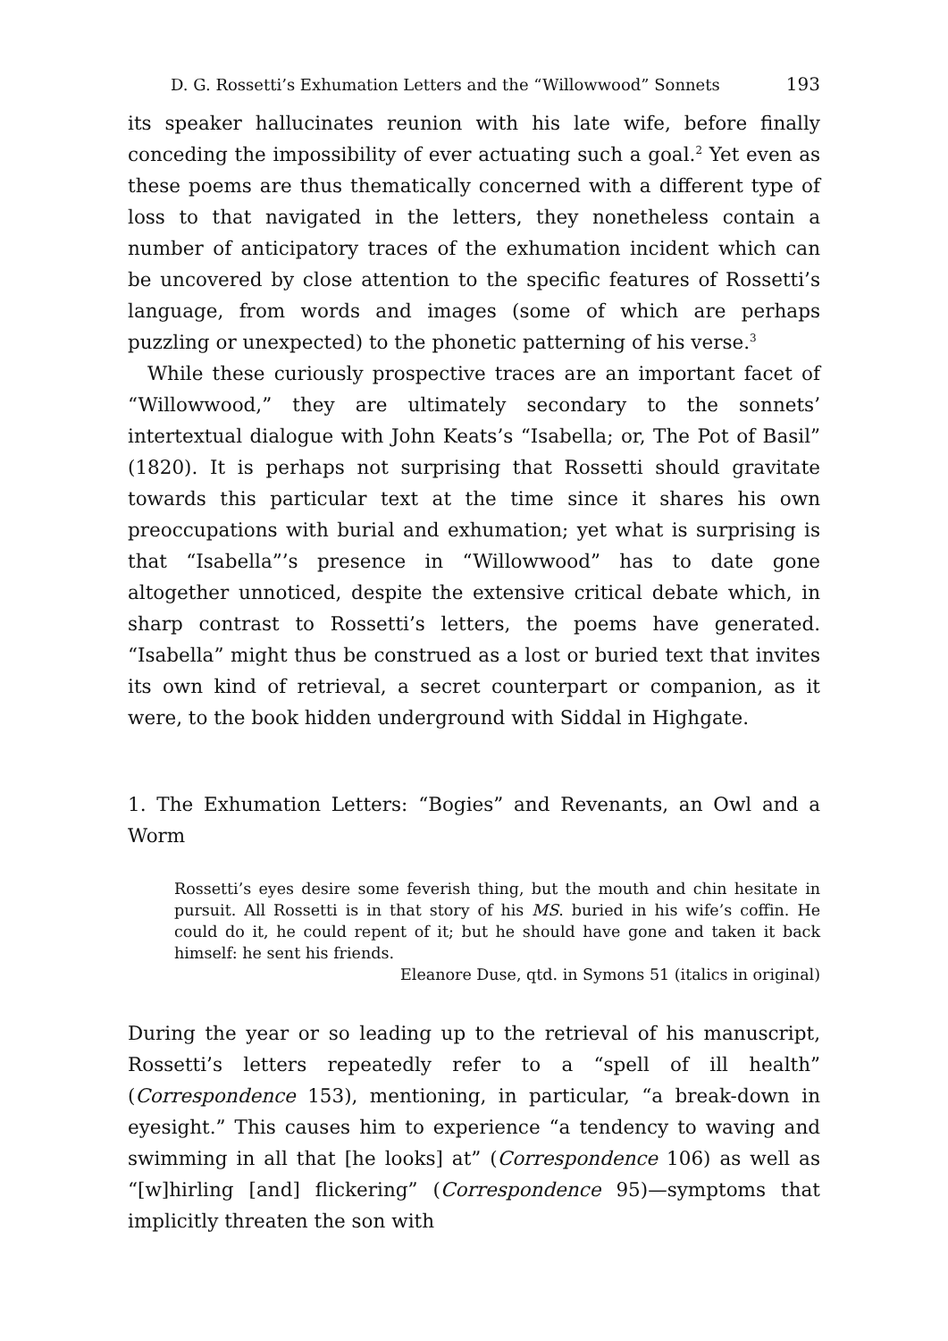D. G. Rossetti’s Exhumation Letters and the “Willowwood” Sonnets 193
its speaker hallucinates reunion with his late wife, before finally conceding the impossibility of ever actuating such a goal.<sup>2</sup> Yet even as these poems are thus thematically concerned with a different type of loss to that navigated in the letters, they nonetheless contain a number of anticipatory traces of the exhumation incident which can be uncovered by close attention to the specific features of Rossetti’s language, from words and images (some of which are perhaps puzzling or unexpected) to the phonetic patterning of his verse.<sup>3</sup>
While these curiously prospective traces are an important facet of “Willowwood,” they are ultimately secondary to the sonnets’ intertextual dialogue with John Keats’s “Isabella; or, The Pot of Basil” (1820). It is perhaps not surprising that Rossetti should gravitate towards this particular text at the time since it shares his own preoccupations with burial and exhumation; yet what is surprising is that “Isabella”’s presence in “Willowwood” has to date gone altogether unnoticed, despite the extensive critical debate which, in sharp contrast to Rossetti’s letters, the poems have generated. “Isabella” might thus be construed as a lost or buried text that invites its own kind of retrieval, a secret counterpart or companion, as it were, to the book hidden underground with Siddal in Highgate.
1. The Exhumation Letters: “Bogies” and Revenants, an Owl and a Worm
Rossetti’s eyes desire some feverish thing, but the mouth and chin hesitate in pursuit. All Rossetti is in that story of his MS. buried in his wife’s coffin. He could do it, he could repent of it; but he should have gone and taken it back himself: he sent his friends.
Eleanore Duse, qtd. in Symons 51 (italics in original)
During the year or so leading up to the retrieval of his manuscript, Rossetti’s letters repeatedly refer to a “spell of ill health” (Correspondence 153), mentioning, in particular, “a break-down in eyesight.” This causes him to experience “a tendency to waving and swimming in all that [he looks] at” (Correspondence 106) as well as “[w]hirling [and] flickering” (Correspondence 95)—symptoms that implicitly threaten the son with